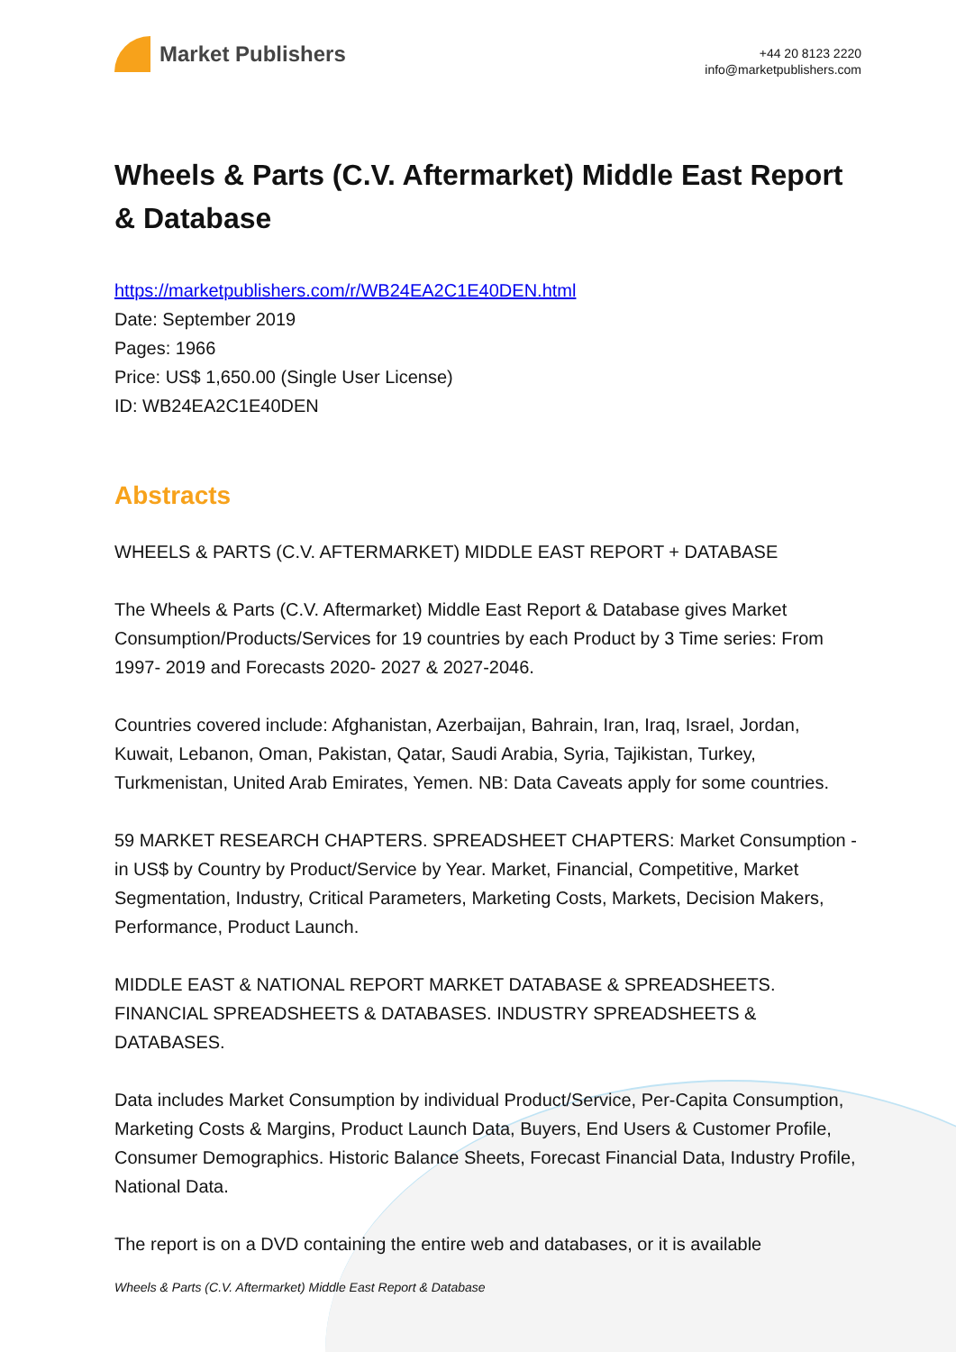Market Publishers
+44 20 8123 2220
info@marketpublishers.com
Wheels & Parts (C.V. Aftermarket) Middle East Report & Database
https://marketpublishers.com/r/WB24EA2C1E40DEN.html
Date: September 2019
Pages: 1966
Price: US$ 1,650.00 (Single User License)
ID: WB24EA2C1E40DEN
Abstracts
WHEELS & PARTS (C.V. AFTERMARKET) MIDDLE EAST REPORT + DATABASE
The Wheels & Parts (C.V. Aftermarket) Middle East Report & Database gives Market Consumption/Products/Services for 19 countries by each Product by 3 Time series: From 1997- 2019 and Forecasts 2020- 2027 & 2027-2046.
Countries covered include: Afghanistan, Azerbaijan, Bahrain, Iran, Iraq, Israel, Jordan, Kuwait, Lebanon, Oman, Pakistan, Qatar, Saudi Arabia, Syria, Tajikistan, Turkey, Turkmenistan, United Arab Emirates, Yemen. NB: Data Caveats apply for some countries.
59 MARKET RESEARCH CHAPTERS. SPREADSHEET CHAPTERS: Market Consumption - in US$ by Country by Product/Service by Year. Market, Financial, Competitive, Market Segmentation, Industry, Critical Parameters, Marketing Costs, Markets, Decision Makers, Performance, Product Launch.
MIDDLE EAST & NATIONAL REPORT MARKET DATABASE & SPREADSHEETS. FINANCIAL SPREADSHEETS & DATABASES. INDUSTRY SPREADSHEETS & DATABASES.
Data includes Market Consumption by individual Product/Service, Per-Capita Consumption, Marketing Costs & Margins, Product Launch Data, Buyers, End Users & Customer Profile, Consumer Demographics. Historic Balance Sheets, Forecast Financial Data, Industry Profile, National Data.
The report is on a DVD containing the entire web and databases, or it is available
Wheels & Parts (C.V. Aftermarket) Middle East Report & Database